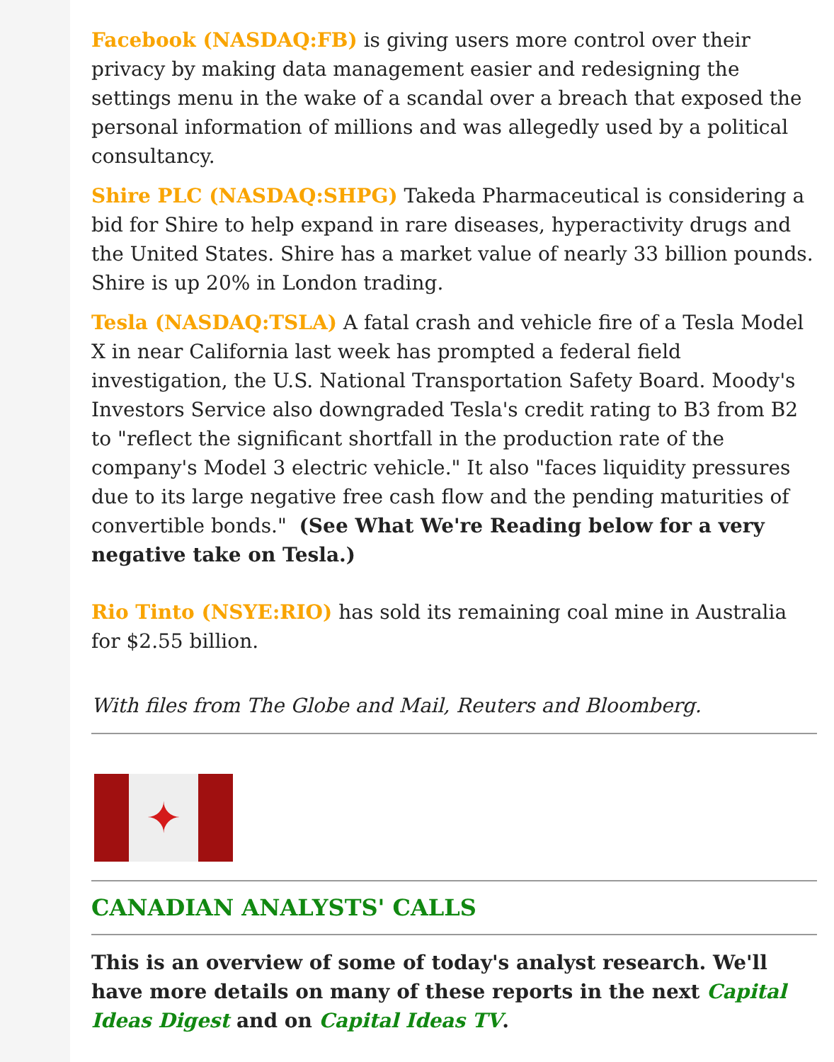Facebook (NASDAQ:FB) is giving users more control over their privacy by making data management easier and redesigning the settings menu in the wake of a scandal over a breach that exposed the personal information of millions and was allegedly used by a political consultancy.
Shire PLC (NASDAQ:SHPG) Takeda Pharmaceutical is considering a bid for Shire to help expand in rare diseases, hyperactivity drugs and the United States. Shire has a market value of nearly 33 billion pounds. Shire is up 20% in London trading.
Tesla (NASDAQ:TSLA) A fatal crash and vehicle fire of a Tesla Model X in near California last week has prompted a federal field investigation, the U.S. National Transportation Safety Board. Moody's Investors Service also downgraded Tesla's credit rating to B3 from B2 to "reflect the significant shortfall in the production rate of the company's Model 3 electric vehicle." It also "faces liquidity pressures due to its large negative free cash flow and the pending maturities of convertible bonds." (See What We're Reading below for a very negative take on Tesla.)
Rio Tinto (NSYE:RIO) has sold its remaining coal mine in Australia for $2.55 billion.
With files from The Globe and Mail, Reuters and Bloomberg.
✦
CANADIAN ANALYSTS' CALLS
This is an overview of some of today's analyst research. We'll have more details on many of these reports in the next Capital Ideas Digest and on Capital Ideas TV.